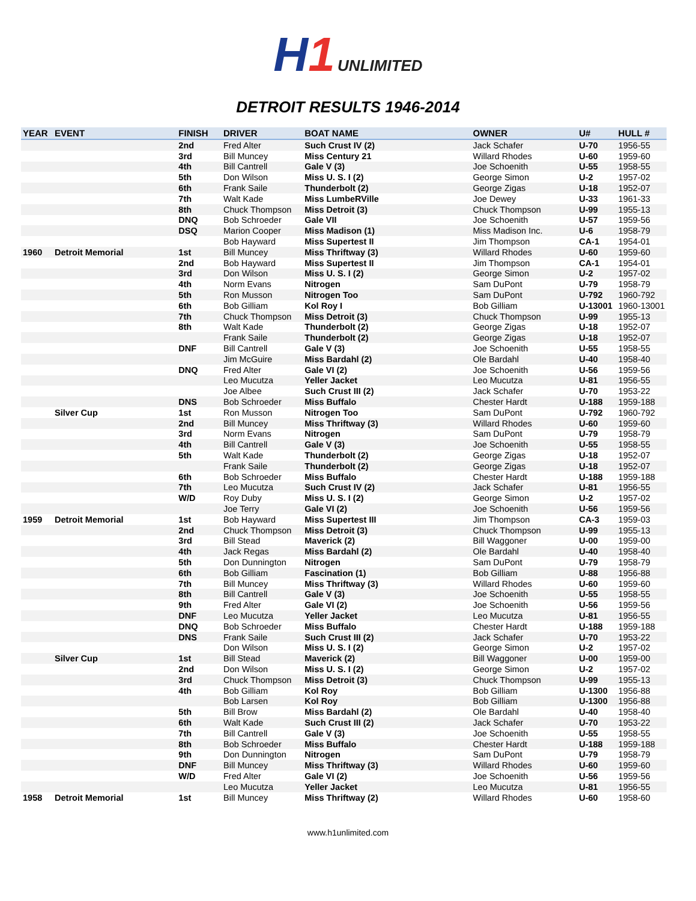H1 UNLIMITED
DETROIT RESULTS 1946-2014
| YEAR | EVENT | FINISH | DRIVER | BOAT NAME | OWNER | U# | HULL # |
| --- | --- | --- | --- | --- | --- | --- | --- |
| | | 2nd | Fred Alter | Such Crust IV (2) | Jack Schafer | U-70 | 1956-55 |
| | | 3rd | Bill Muncey | Miss Century 21 | Willard Rhodes | U-60 | 1959-60 |
| | | 4th | Bill Cantrell | Gale V (3) | Joe Schoenith | U-55 | 1958-55 |
| | | 5th | Don Wilson | Miss U. S. I (2) | George Simon | U-2 | 1957-02 |
| | | 6th | Frank Saile | Thunderbolt (2) | George Zigas | U-18 | 1952-07 |
| | | 7th | Walt Kade | Miss LumbeRVille | Joe Dewey | U-33 | 1961-33 |
| | | 8th | Chuck Thompson | Miss Detroit (3) | Chuck Thompson | U-99 | 1955-13 |
| | | DNQ | Bob Schroeder | Gale VII | Joe Schoenith | U-57 | 1959-56 |
| | | DSQ | Marion Cooper | Miss Madison (1) | Miss Madison Inc. | U-6 | 1958-79 |
| | | | Bob Hayward | Miss Supertest II | Jim Thompson | CA-1 | 1954-01 |
| 1960 | Detroit Memorial | 1st | Bill Muncey | Miss Thriftway (3) | Willard Rhodes | U-60 | 1959-60 |
| | | 2nd | Bob Hayward | Miss Supertest II | Jim Thompson | CA-1 | 1954-01 |
| | | 3rd | Don Wilson | Miss U. S. I (2) | George Simon | U-2 | 1957-02 |
| | | 4th | Norm Evans | Nitrogen | Sam DuPont | U-79 | 1958-79 |
| | | 5th | Ron Musson | Nitrogen Too | Sam DuPont | U-792 | 1960-792 |
| | | 6th | Bob Gilliam | Kol Roy I | Bob Gilliam | U-13001 | 1960-13001 |
| | | 7th | Chuck Thompson | Miss Detroit (3) | Chuck Thompson | U-99 | 1955-13 |
| | | 8th | Walt Kade | Thunderbolt (2) | George Zigas | U-18 | 1952-07 |
| | | | Frank Saile | Thunderbolt (2) | George Zigas | U-18 | 1952-07 |
| | | DNF | Bill Cantrell | Gale V (3) | Joe Schoenith | U-55 | 1958-55 |
| | | | Jim McGuire | Miss Bardahl (2) | Ole Bardahl | U-40 | 1958-40 |
| | | DNQ | Fred Alter | Gale VI (2) | Joe Schoenith | U-56 | 1959-56 |
| | | | Leo Mucutza | Yeller Jacket | Leo Mucutza | U-81 | 1956-55 |
| | | | Joe Albee | Such Crust III (2) | Jack Schafer | U-70 | 1953-22 |
| | | DNS | Bob Schroeder | Miss Buffalo | Chester Hardt | U-188 | 1959-188 |
| | Silver Cup | 1st | Ron Musson | Nitrogen Too | Sam DuPont | U-792 | 1960-792 |
| | | 2nd | Bill Muncey | Miss Thriftway (3) | Willard Rhodes | U-60 | 1959-60 |
| | | 3rd | Norm Evans | Nitrogen | Sam DuPont | U-79 | 1958-79 |
| | | 4th | Bill Cantrell | Gale V (3) | Joe Schoenith | U-55 | 1958-55 |
| | | 5th | Walt Kade | Thunderbolt (2) | George Zigas | U-18 | 1952-07 |
| | | | Frank Saile | Thunderbolt (2) | George Zigas | U-18 | 1952-07 |
| | | 6th | Bob Schroeder | Miss Buffalo | Chester Hardt | U-188 | 1959-188 |
| | | 7th | Leo Mucutza | Such Crust IV (2) | Jack Schafer | U-81 | 1956-55 |
| | | W/D | Roy Duby | Miss U. S. I (2) | George Simon | U-2 | 1957-02 |
| | | | Joe Terry | Gale VI (2) | Joe Schoenith | U-56 | 1959-56 |
| 1959 | Detroit Memorial | 1st | Bob Hayward | Miss Supertest III | Jim Thompson | CA-3 | 1959-03 |
| | | 2nd | Chuck Thompson | Miss Detroit (3) | Chuck Thompson | U-99 | 1955-13 |
| | | 3rd | Bill Stead | Maverick (2) | Bill Waggoner | U-00 | 1959-00 |
| | | 4th | Jack Regas | Miss Bardahl (2) | Ole Bardahl | U-40 | 1958-40 |
| | | 5th | Don Dunnington | Nitrogen | Sam DuPont | U-79 | 1958-79 |
| | | 6th | Bob Gilliam | Fascination (1) | Bob Gilliam | U-88 | 1956-88 |
| | | 7th | Bill Muncey | Miss Thriftway (3) | Willard Rhodes | U-60 | 1959-60 |
| | | 8th | Bill Cantrell | Gale V (3) | Joe Schoenith | U-55 | 1958-55 |
| | | 9th | Fred Alter | Gale VI (2) | Joe Schoenith | U-56 | 1959-56 |
| | | DNF | Leo Mucutza | Yeller Jacket | Leo Mucutza | U-81 | 1956-55 |
| | | DNQ | Bob Schroeder | Miss Buffalo | Chester Hardt | U-188 | 1959-188 |
| | | DNS | Frank Saile | Such Crust III (2) | Jack Schafer | U-70 | 1953-22 |
| | | | Don Wilson | Miss U. S. I (2) | George Simon | U-2 | 1957-02 |
| | Silver Cup | 1st | Bill Stead | Maverick (2) | Bill Waggoner | U-00 | 1959-00 |
| | | 2nd | Don Wilson | Miss U. S. I (2) | George Simon | U-2 | 1957-02 |
| | | 3rd | Chuck Thompson | Miss Detroit (3) | Chuck Thompson | U-99 | 1955-13 |
| | | 4th | Bob Gilliam | Kol Roy | Bob Gilliam | U-1300 | 1956-88 |
| | | | Bob Larsen | Kol Roy | Bob Gilliam | U-1300 | 1956-88 |
| | | 5th | Bill Brow | Miss Bardahl (2) | Ole Bardahl | U-40 | 1958-40 |
| | | 6th | Walt Kade | Such Crust III (2) | Jack Schafer | U-70 | 1953-22 |
| | | 7th | Bill Cantrell | Gale V (3) | Joe Schoenith | U-55 | 1958-55 |
| | | 8th | Bob Schroeder | Miss Buffalo | Chester Hardt | U-188 | 1959-188 |
| | | 9th | Don Dunnington | Nitrogen | Sam DuPont | U-79 | 1958-79 |
| | | DNF | Bill Muncey | Miss Thriftway (3) | Willard Rhodes | U-60 | 1959-60 |
| | | W/D | Fred Alter | Gale VI (2) | Joe Schoenith | U-56 | 1959-56 |
| | | | Leo Mucutza | Yeller Jacket | Leo Mucutza | U-81 | 1956-55 |
| 1958 | Detroit Memorial | 1st | Bill Muncey | Miss Thriftway (2) | Willard Rhodes | U-60 | 1958-60 |
www.h1unlimited.com